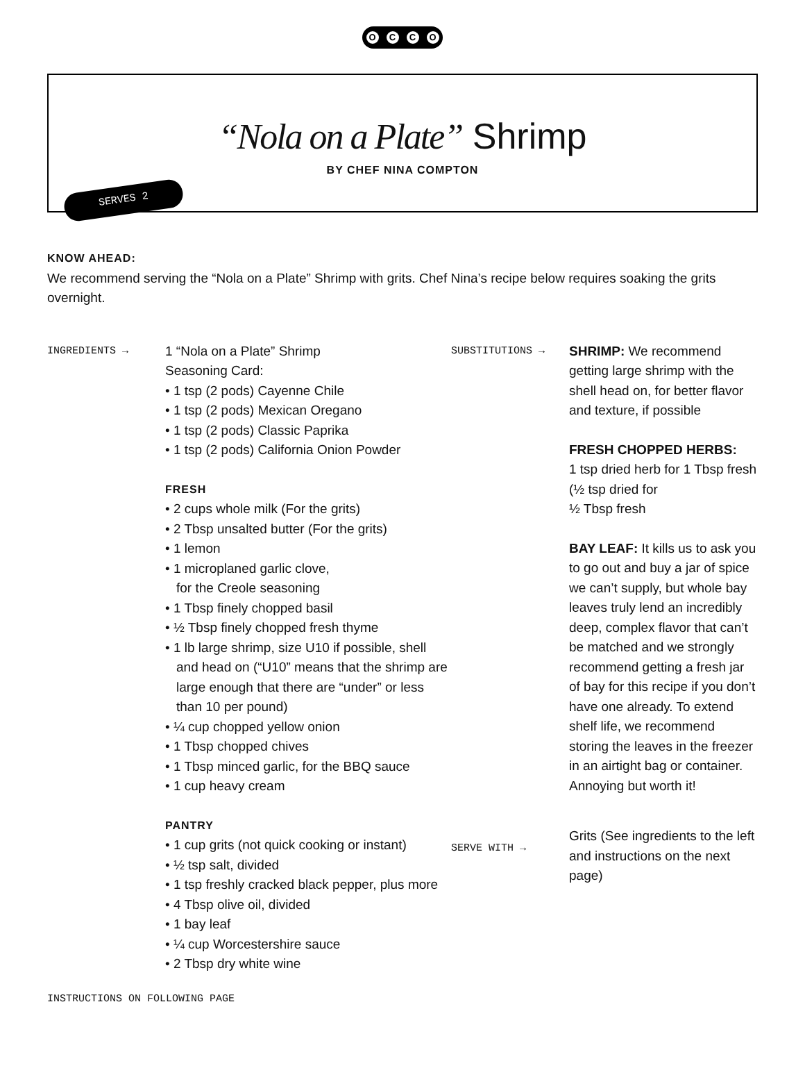OCCO
“Nola on a Plate” Shrimp
BY CHEF NINA COMPTON
SERVES 2
KNOW AHEAD:
We recommend serving the “Nola on a Plate” Shrimp with grits. Chef Nina’s recipe below requires soaking the grits overnight.
INGREDIENTS →
1 “Nola on a Plate” Shrimp
Seasoning Card:
• 1 tsp (2 pods) Cayenne Chile
• 1 tsp (2 pods) Mexican Oregano
• 1 tsp (2 pods) Classic Paprika
• 1 tsp (2 pods) California Onion Powder
FRESH
• 2 cups whole milk (For the grits)
• 2 Tbsp unsalted butter (For the grits)
• 1 lemon
• 1 microplaned garlic clove,
for the Creole seasoning
• 1 Tbsp finely chopped basil
• ½ Tbsp finely chopped fresh thyme
• 1 lb large shrimp, size U10 if possible, shell and head on (“U10” means that the shrimp are large enough that there are “under” or less than 10 per pound)
• ¼ cup chopped yellow onion
• 1 Tbsp chopped chives
• 1 Tbsp minced garlic, for the BBQ sauce
• 1 cup heavy cream
PANTRY
• 1 cup grits (not quick cooking or instant)
• ½ tsp salt, divided
• 1 tsp freshly cracked black pepper, plus more
• 4 Tbsp olive oil, divided
• 1 bay leaf
• ¼ cup Worcestershire sauce
• 2 Tbsp dry white wine
SUBSTITUTIONS →
SERVE WITH →
SHRIMP: We recommend getting large shrimp with the shell head on, for better flavor and texture, if possible
FRESH CHOPPED HERBS:
1 tsp dried herb for 1 Tbsp fresh (½ tsp dried for
½ Tbsp fresh
BAY LEAF: It kills us to ask you to go out and buy a jar of spice we can’t supply, but whole bay leaves truly lend an incredibly deep, complex flavor that can’t be matched and we strongly recommend getting a fresh jar of bay for this recipe if you don’t have one already. To extend shelf life, we recommend storing the leaves in the freezer in an airtight bag or container. Annoying but worth it!
Grits (See ingredients to the left and instructions on the next page)
INSTRUCTIONS ON FOLLOWING PAGE